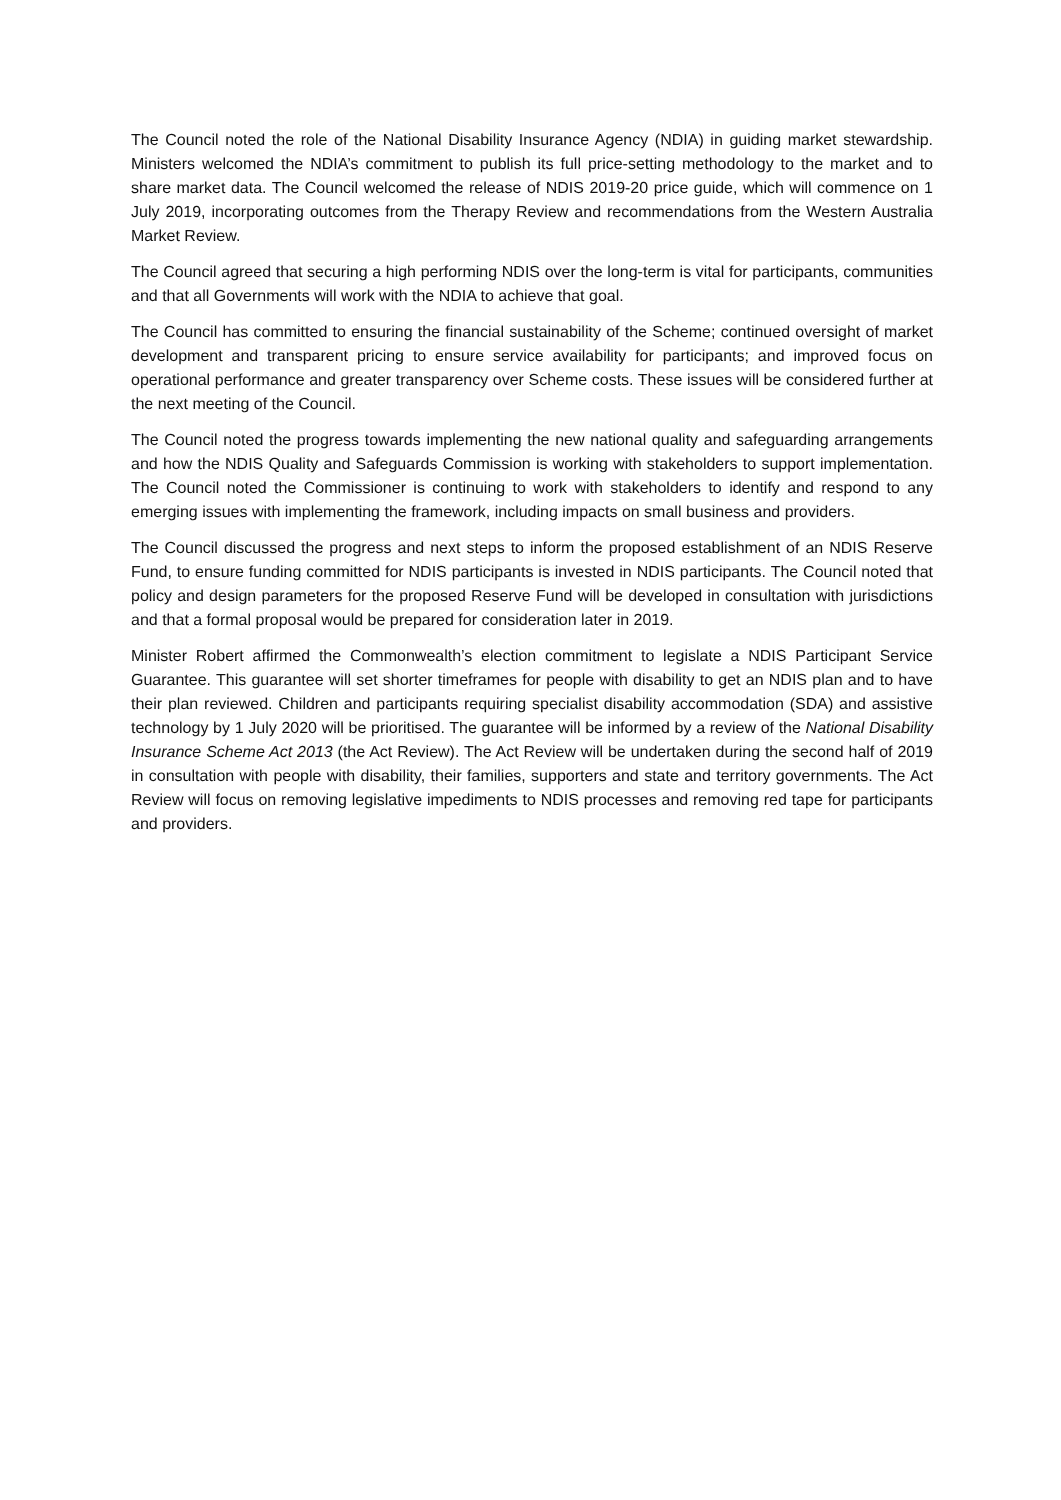The Council noted the role of the National Disability Insurance Agency (NDIA) in guiding market stewardship. Ministers welcomed the NDIA’s commitment to publish its full price-setting methodology to the market and to share market data. The Council welcomed the release of NDIS 2019-20 price guide, which will commence on 1 July 2019, incorporating outcomes from the Therapy Review and recommendations from the Western Australia Market Review.
The Council agreed that securing a high performing NDIS over the long-term is vital for participants, communities and that all Governments will work with the NDIA to achieve that goal.
The Council has committed to ensuring the financial sustainability of the Scheme; continued oversight of market development and transparent pricing to ensure service availability for participants; and improved focus on operational performance and greater transparency over Scheme costs. These issues will be considered further at the next meeting of the Council.
The Council noted the progress towards implementing the new national quality and safeguarding arrangements and how the NDIS Quality and Safeguards Commission is working with stakeholders to support implementation. The Council noted the Commissioner is continuing to work with stakeholders to identify and respond to any emerging issues with implementing the framework, including impacts on small business and providers.
The Council discussed the progress and next steps to inform the proposed establishment of an NDIS Reserve Fund, to ensure funding committed for NDIS participants is invested in NDIS participants. The Council noted that policy and design parameters for the proposed Reserve Fund will be developed in consultation with jurisdictions and that a formal proposal would be prepared for consideration later in 2019.
Minister Robert affirmed the Commonwealth’s election commitment to legislate a NDIS Participant Service Guarantee. This guarantee will set shorter timeframes for people with disability to get an NDIS plan and to have their plan reviewed. Children and participants requiring specialist disability accommodation (SDA) and assistive technology by 1 July 2020 will be prioritised. The guarantee will be informed by a review of the National Disability Insurance Scheme Act 2013 (the Act Review). The Act Review will be undertaken during the second half of 2019 in consultation with people with disability, their families, supporters and state and territory governments. The Act Review will focus on removing legislative impediments to NDIS processes and removing red tape for participants and providers.